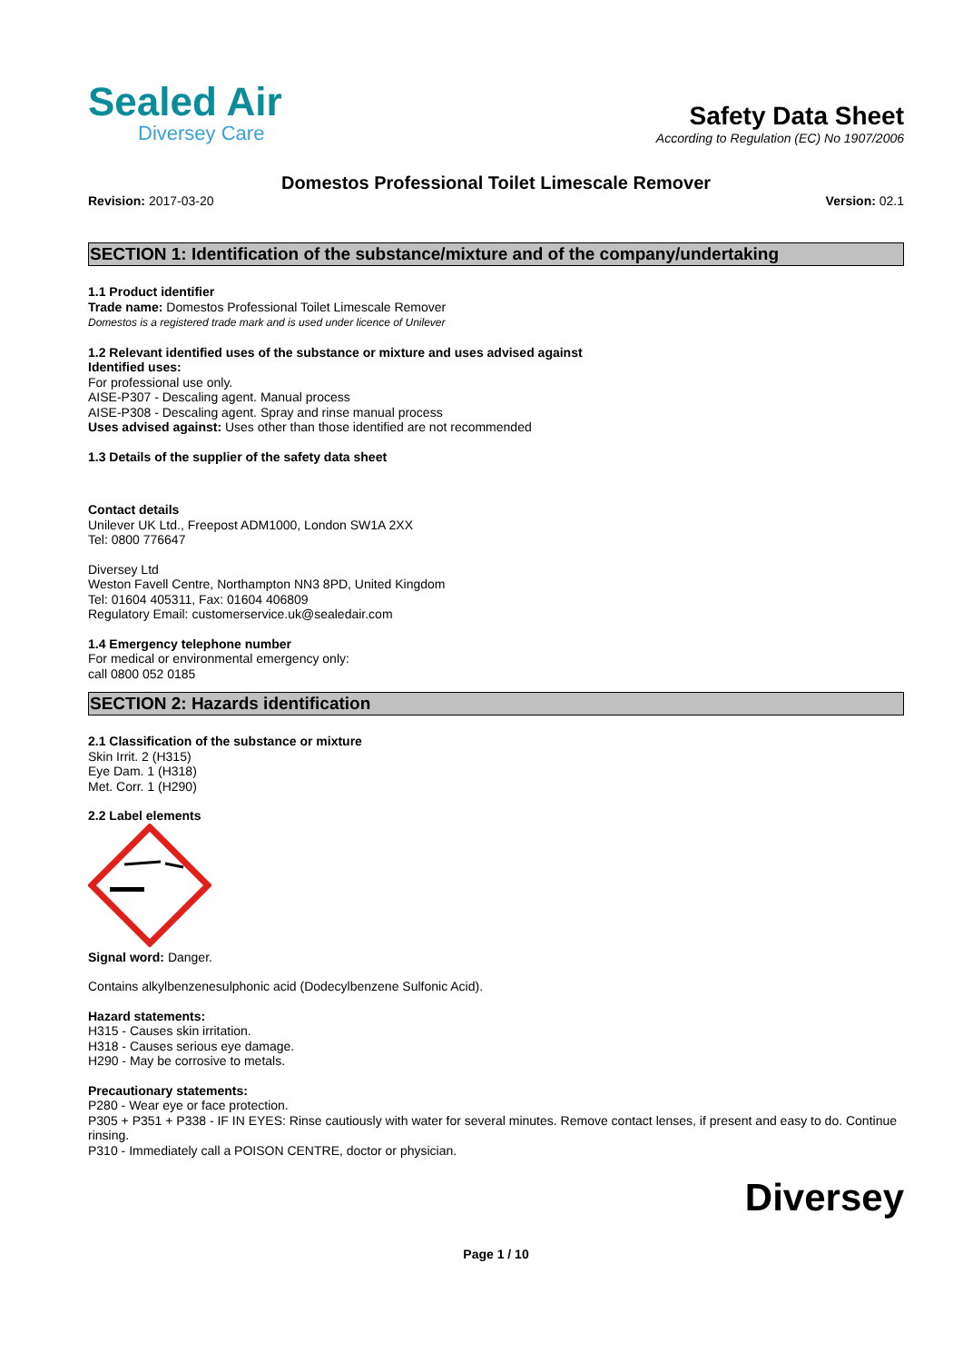Sealed Air
Diversey Care
Safety Data Sheet
According to Regulation (EC) No 1907/2006
Domestos Professional Toilet Limescale Remover
Revision: 2017-03-20 Version: 02.1
SECTION 1: Identification of the substance/mixture and of the company/undertaking
1.1 Product identifier
Trade name: Domestos Professional Toilet Limescale Remover
Domestos is a registered trade mark and is used under licence of Unilever
1.2 Relevant identified uses of the substance or mixture and uses advised against
Identified uses:
For professional use only.
AISE-P307 - Descaling agent. Manual process
AISE-P308 - Descaling agent. Spray and rinse manual process
Uses advised against: Uses other than those identified are not recommended
1.3 Details of the supplier of the safety data sheet
Contact details
Unilever UK Ltd., Freepost ADM1000, London SW1A 2XX
Tel: 0800 776647
Diversey Ltd
Weston Favell Centre, Northampton NN3 8PD, United Kingdom
Tel: 01604 405311, Fax: 01604 406809
Regulatory Email: customerservice.uk@sealedair.com
1.4 Emergency telephone number
For medical or environmental emergency only:
call 0800 052 0185
SECTION 2: Hazards identification
2.1 Classification of the substance or mixture
Skin Irrit. 2 (H315)
Eye Dam. 1 (H318)
Met. Corr. 1 (H290)
2.2 Label elements
Signal word: Danger.
Contains alkylbenzenesulphonic acid (Dodecylbenzene Sulfonic Acid).
Hazard statements:
H315 - Causes skin irritation.
H318 - Causes serious eye damage.
H290 - May be corrosive to metals.
Precautionary statements:
P280 - Wear eye or face protection.
P305 + P351 + P338 - IF IN EYES: Rinse cautiously with water for several minutes. Remove contact lenses, if present and easy to do. Continue rinsing.
P310 - Immediately call a POISON CENTRE, doctor or physician.
Diversey
Page 1 / 10